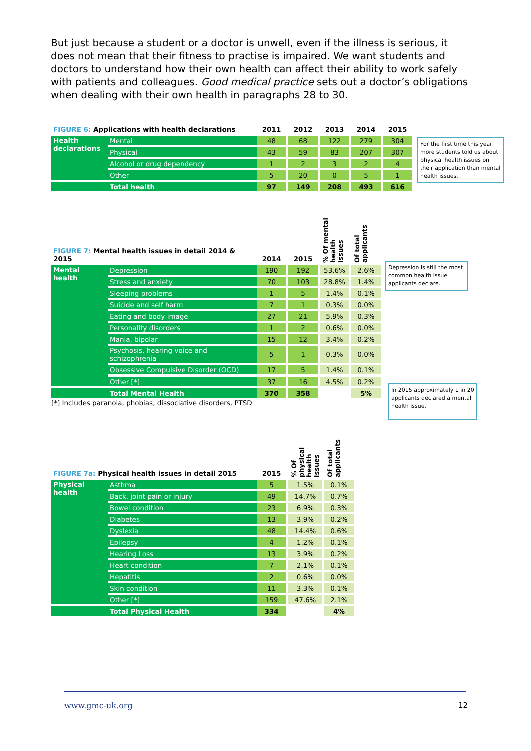But just because a student or a doctor is unwell, even if the illness is serious, it does not mean that their fitness to practise is impaired. We want students and doctors to understand how their own health can affect their ability to work safely with patients and colleagues. Good medical practice sets out a doctor’s obligations when dealing with their own health in paragraphs 28 to 30.
| FIGURE 6: Applications with health declarations | | 2011 | | 2012 | | 2013 | | 2014 | | 2015 |
| --- | --- | --- | --- | --- | --- | --- | --- | --- | --- | --- |
| Health declarations | Mental | 48 | | 68 | | 122 | | 279 | | 304 |
| | Physical | 43 | | 59 | | 83 | | 207 | | 307 |
| | Alcohol or drug dependency | 1 | | 2 | | 3 | | 2 | | 4 |
| | Other | 5 | | 20 | | 0 | | 5 | | 1 |
| | Total health | 97 | | 149 | | 208 | | 493 | | 616 |
For the first time this year more students told us about physical health issues on their application than mental health issues.
| FIGURE 7: Mental health issues in detail 2014 & 2015 | | 2014 | | 2015 | | % Of mental health issues | | Of total applicants |
| --- | --- | --- | --- | --- | --- | --- | --- | --- |
| Mental health | Depression | 190 | | 192 | | 53.6% | | 2.6% |
| | Stress and anxiety | 70 | | 103 | | 28.8% | | 1.4% |
| | Sleeping problems | 1 | | 5 | | 1.4% | | 0.1% |
| | Suicide and self harm | 7 | | 1 | | 0.3% | | 0.0% |
| | Eating and body image | 27 | | 21 | | 5.9% | | 0.3% |
| | Personality disorders | 1 | | 2 | | 0.6% | | 0.0% |
| | Mania, bipolar | 15 | | 12 | | 3.4% | | 0.2% |
| | Psychosis, hearing voice and schizophrenia | 5 | | 1 | | 0.3% | | 0.0% |
| | Obsessive Compulsive Disorder (OCD) | 17 | | 5 | | 1.4% | | 0.1% |
| | Other [*] | 37 | | 16 | | 4.5% | | 0.2% |
| | Total Mental Health | 370 | | 358 | | | | 5% |
[*] Includes paranoia, phobias, dissociative disorders, PTSD
Depression is still the most common health issue applicants declare.
In 2015 approximately 1 in 20 applicants declared a mental health issue.
| FIGURE 7a: Physical health issues in detail 2015 | | 2015 | | % Of physical health issues | | Of total applicants |
| --- | --- | --- | --- | --- | --- | --- |
| Physical health | Asthma | 5 | | 1.5% | | 0.1% |
| | Back, joint pain or injury | 49 | | 14.7% | | 0.7% |
| | Bowel condition | 23 | | 6.9% | | 0.3% |
| | Diabetes | 13 | | 3.9% | | 0.2% |
| | Dyslexia | 48 | | 14.4% | | 0.6% |
| | Epilepsy | 4 | | 1.2% | | 0.1% |
| | Hearing Loss | 13 | | 3.9% | | 0.2% |
| | Heart condition | 7 | | 2.1% | | 0.1% |
| | Hepatitis | 2 | | 0.6% | | 0.0% |
| | Skin condition | 11 | | 3.3% | | 0.1% |
| | Other [*] | 159 | | 47.6% | | 2.1% |
| | Total Physical Health | 334 | | | | 4% |
www.gmc-uk.org 12